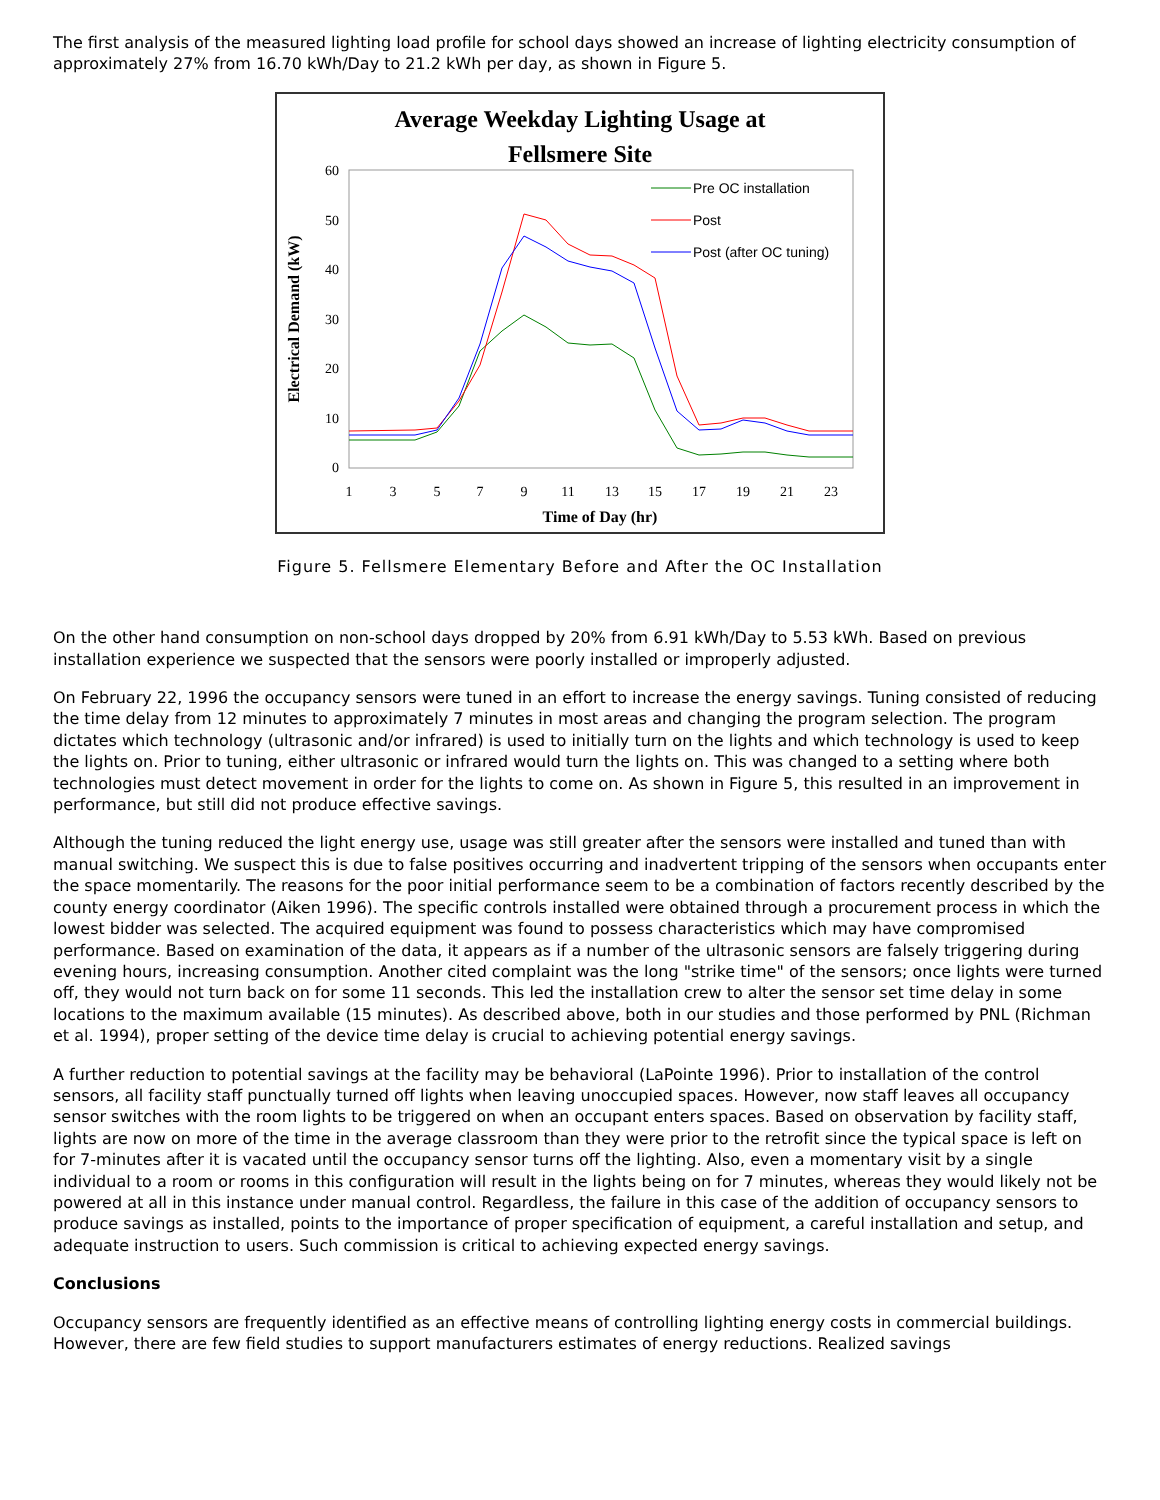The first analysis of the measured lighting load profile for school days showed an increase of lighting electricity consumption of approximately 27% from 16.70 kWh/Day to 21.2 kWh per day, as shown in Figure 5.
Average Weekday Lighting Usage at
Fellsmere Site
0
10
20
30
40
50
60
1
3
5
7
9
11
13
15
17
19
21
23
Time of Day (hr)
Electrical Demand (kW)
Pre OC installation
Post
Post (after OC tuning)
Figure 5. Fellsmere Elementary Before and After the OC Installation
On the other hand consumption on non-school days dropped by 20% from 6.91 kWh/Day to 5.53 kWh. Based on previous installation experience we suspected that the sensors were poorly installed or improperly adjusted.
On February 22, 1996 the occupancy sensors were tuned in an effort to increase the energy savings. Tuning consisted of reducing the time delay from 12 minutes to approximately 7 minutes in most areas and changing the program selection. The program dictates which technology (ultrasonic and/or infrared) is used to initially turn on the lights and which technology is used to keep the lights on. Prior to tuning, either ultrasonic or infrared would turn the lights on. This was changed to a setting where both technologies must detect movement in order for the lights to come on. As shown in Figure 5, this resulted in an improvement in performance, but still did not produce effective savings.
Although the tuning reduced the light energy use, usage was still greater after the sensors were installed and tuned than with manual switching. We suspect this is due to false positives occurring and inadvertent tripping of the sensors when occupants enter the space momentarily. The reasons for the poor initial performance seem to be a combination of factors recently described by the county energy coordinator (Aiken 1996). The specific controls installed were obtained through a procurement process in which the lowest bidder was selected. The acquired equipment was found to possess characteristics which may have compromised performance. Based on examination of the data, it appears as if a number of the ultrasonic sensors are falsely triggering during evening hours, increasing consumption. Another cited complaint was the long "strike time" of the sensors; once lights were turned off, they would not turn back on for some 11 seconds. This led the installation crew to alter the sensor set time delay in some locations to the maximum available (15 minutes). As described above, both in our studies and those performed by PNL (Richman et al. 1994), proper setting of the device time delay is crucial to achieving potential energy savings.
A further reduction to potential savings at the facility may be behavioral (LaPointe 1996). Prior to installation of the control sensors, all facility staff punctually turned off lights when leaving unoccupied spaces. However, now staff leaves all occupancy sensor switches with the room lights to be triggered on when an occupant enters spaces. Based on observation by facility staff, lights are now on more of the time in the average classroom than they were prior to the retrofit since the typical space is left on for 7-minutes after it is vacated until the occupancy sensor turns off the lighting. Also, even a momentary visit by a single individual to a room or rooms in this configuration will result in the lights being on for 7 minutes, whereas they would likely not be powered at all in this instance under manual control. Regardless, the failure in this case of the addition of occupancy sensors to produce savings as installed, points to the importance of proper specification of equipment, a careful installation and setup, and adequate instruction to users. Such commission is critical to achieving expected energy savings.
Conclusions
Occupancy sensors are frequently identified as an effective means of controlling lighting energy costs in commercial buildings. However, there are few field studies to support manufacturers estimates of energy reductions. Realized savings